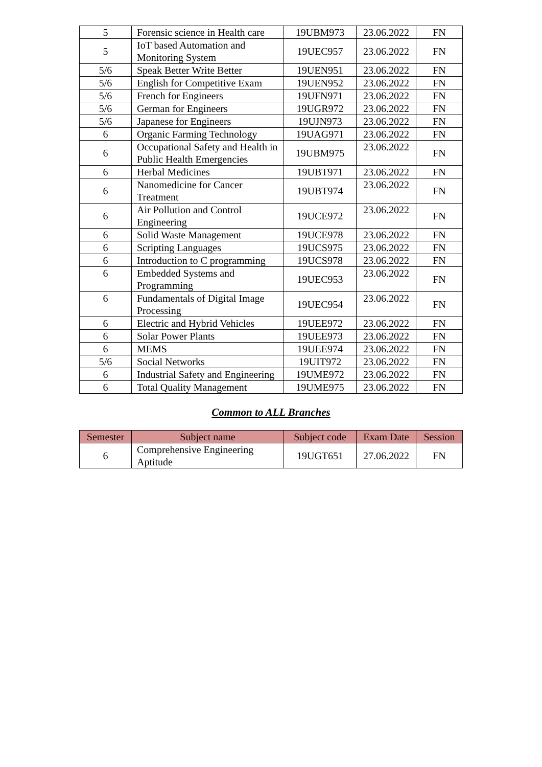| 5 | Forensic science in Health care | 19UBM973 | 23.06.2022 | FN |
| 5 | IoT based Automation and Monitoring System | 19UEC957 | 23.06.2022 | FN |
| 5/6 | Speak Better Write Better | 19UEN951 | 23.06.2022 | FN |
| 5/6 | English for Competitive Exam | 19UEN952 | 23.06.2022 | FN |
| 5/6 | French for Engineers | 19UFN971 | 23.06.2022 | FN |
| 5/6 | German for Engineers | 19UGR972 | 23.06.2022 | FN |
| 5/6 | Japanese for Engineers | 19UJN973 | 23.06.2022 | FN |
| 6 | Organic Farming Technology | 19UAG971 | 23.06.2022 | FN |
| 6 | Occupational Safety and Health in Public Health Emergencies | 19UBM975 | 23.06.2022 | FN |
| 6 | Herbal Medicines | 19UBT971 | 23.06.2022 | FN |
| 6 | Nanomedicine for Cancer Treatment | 19UBT974 | 23.06.2022 | FN |
| 6 | Air Pollution and Control Engineering | 19UCE972 | 23.06.2022 | FN |
| 6 | Solid Waste Management | 19UCE978 | 23.06.2022 | FN |
| 6 | Scripting Languages | 19UCS975 | 23.06.2022 | FN |
| 6 | Introduction to C programming | 19UCS978 | 23.06.2022 | FN |
| 6 | Embedded Systems and Programming | 19UEC953 | 23.06.2022 | FN |
| 6 | Fundamentals of Digital Image Processing | 19UEC954 | 23.06.2022 | FN |
| 6 | Electric and Hybrid Vehicles | 19UEE972 | 23.06.2022 | FN |
| 6 | Solar Power Plants | 19UEE973 | 23.06.2022 | FN |
| 6 | MEMS | 19UEE974 | 23.06.2022 | FN |
| 5/6 | Social Networks | 19UIT972 | 23.06.2022 | FN |
| 6 | Industrial Safety and Engineering | 19UME972 | 23.06.2022 | FN |
| 6 | Total Quality Management | 19UME975 | 23.06.2022 | FN |
Common to ALL Branches
| Semester | Subject name | Subject code | Exam Date | Session |
| --- | --- | --- | --- | --- |
| 6 | Comprehensive Engineering Aptitude | 19UGT651 | 27.06.2022 | FN |